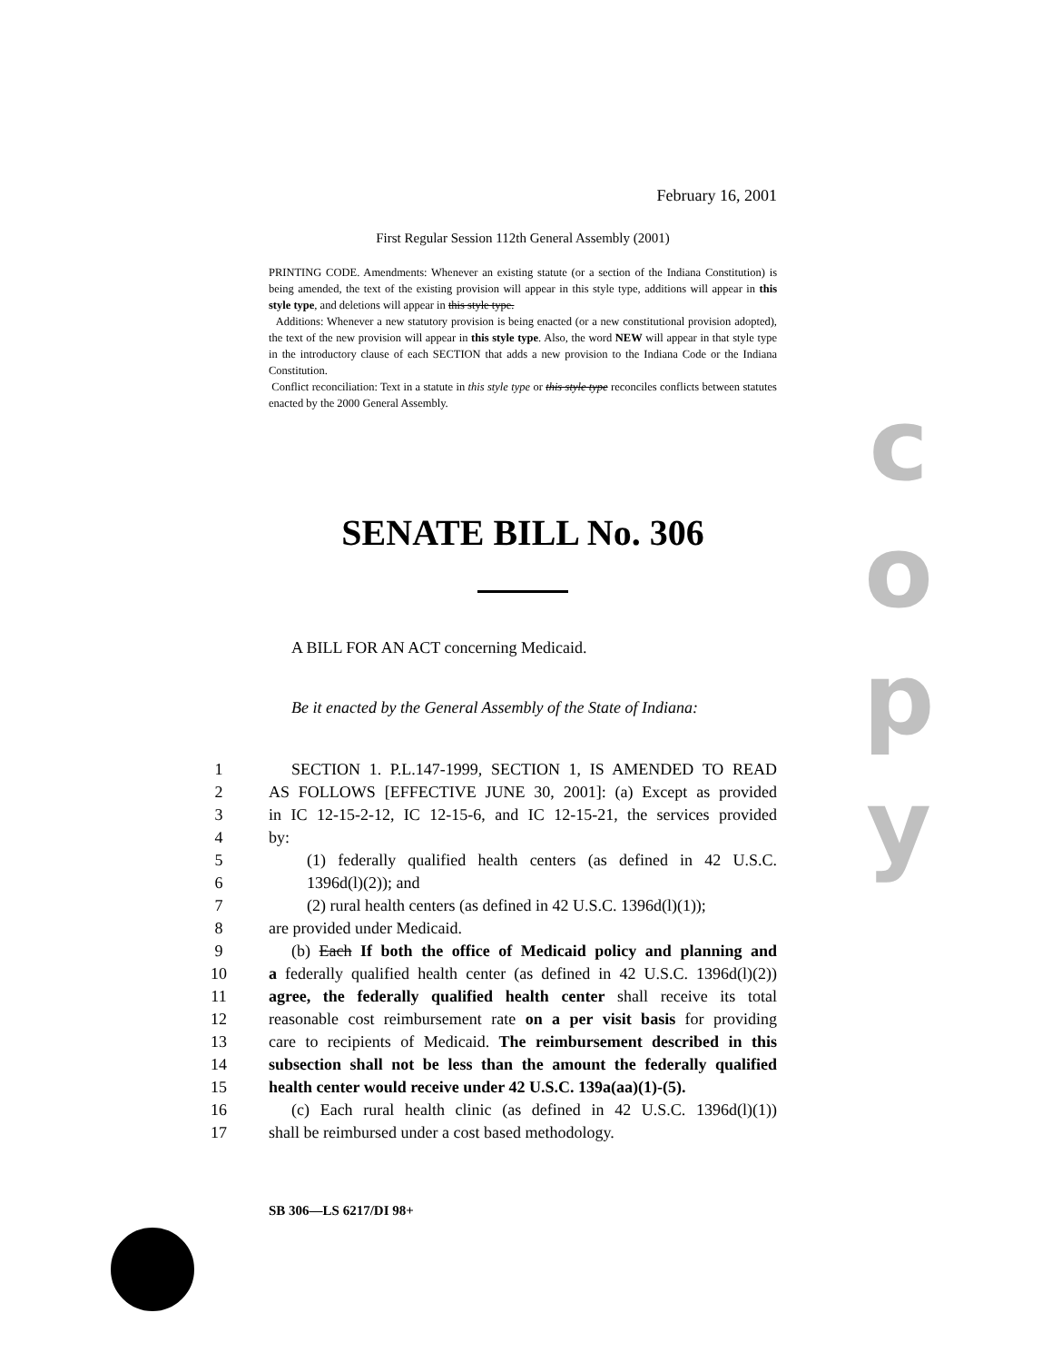February 16, 2001
First Regular Session 112th General Assembly (2001)
PRINTING CODE. Amendments: Whenever an existing statute (or a section of the Indiana Constitution) is being amended, the text of the existing provision will appear in this style type, additions will appear in this style type, and deletions will appear in this style type.
Additions: Whenever a new statutory provision is being enacted (or a new constitutional provision adopted), the text of the new provision will appear in this style type. Also, the word NEW will appear in that style type in the introductory clause of each SECTION that adds a new provision to the Indiana Code or the Indiana Constitution.
Conflict reconciliation: Text in a statute in this style type or this style type reconciles conflicts between statutes enacted by the 2000 General Assembly.
SENATE BILL No. 306
A BILL FOR AN ACT concerning Medicaid.
Be it enacted by the General Assembly of the State of Indiana:
1
SECTION 1. P.L.147-1999, SECTION 1, IS AMENDED TO READ
2
AS FOLLOWS [EFFECTIVE JUNE 30, 2001]: (a) Except as provided
3
in IC 12-15-2-12, IC 12-15-6, and IC 12-15-21, the services provided
4
by:
5
(1) federally qualified health centers (as defined in 42 U.S.C.
6
1396d(l)(2)); and
7
(2) rural health centers (as defined in 42 U.S.C. 1396d(l)(1));
8
are provided under Medicaid.
9
(b) Each If both the office of Medicaid policy and planning and
10
a federally qualified health center (as defined in 42 U.S.C. 1396d(l)(2))
11
agree, the federally qualified health center shall receive its total
12
reasonable cost reimbursement rate on a per visit basis for providing
13
care to recipients of Medicaid. The reimbursement described in this
14
subsection shall not be less than the amount the federally qualified
15
health center would receive under 42 U.S.C. 139a(aa)(1)-(5).
16
(c) Each rural health clinic (as defined in 42 U.S.C. 1396d(l)(1))
17
shall be reimbursed under a cost based methodology.
SB 306—LS 6217/DI 98+
c
o
p
y